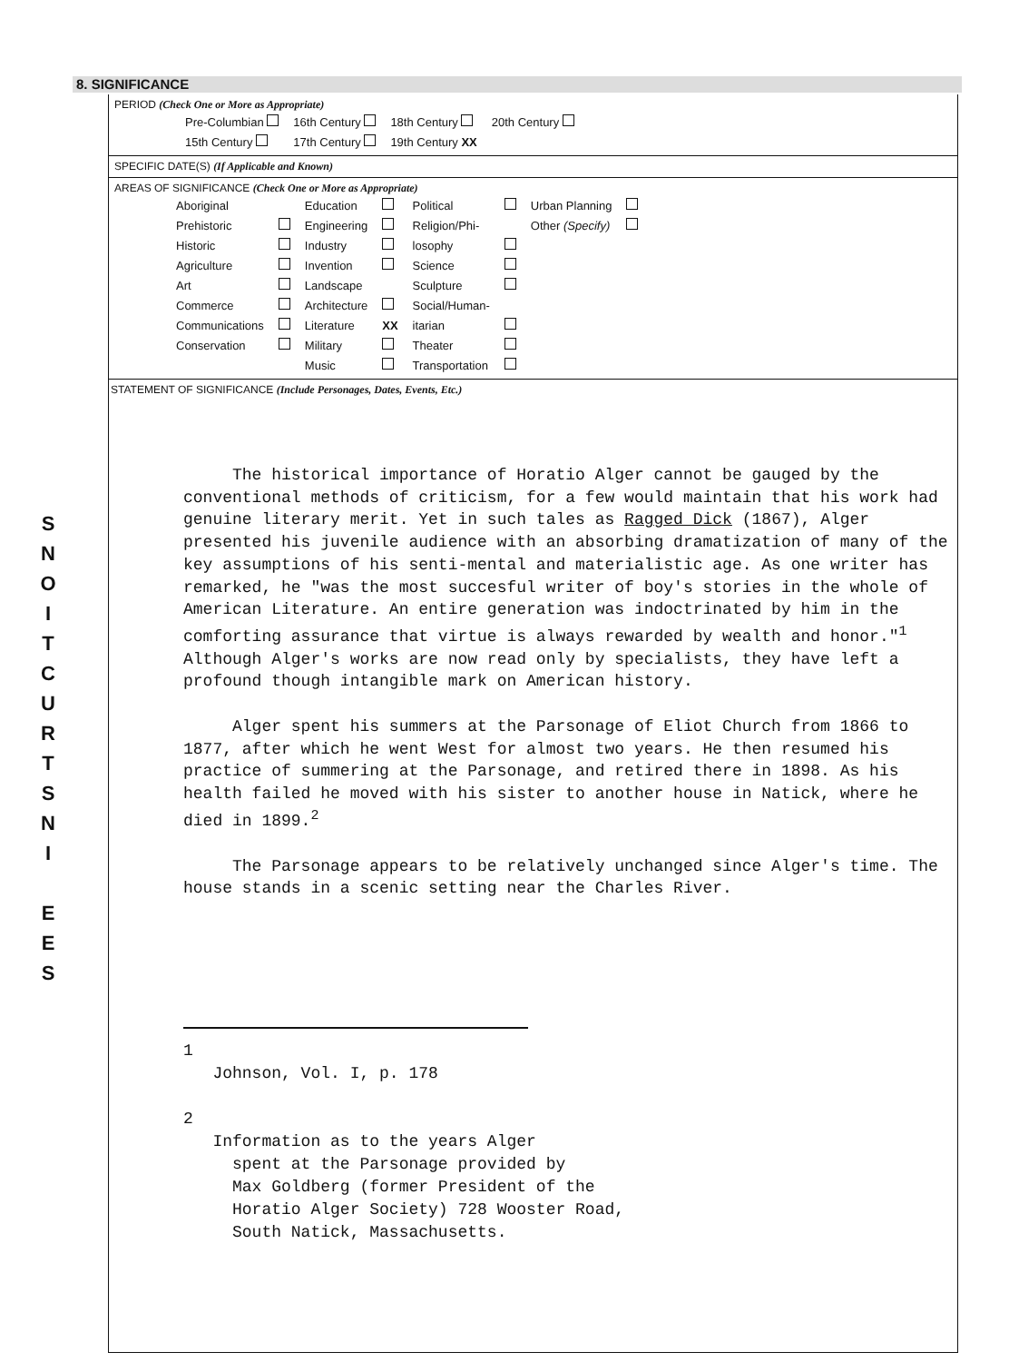S
N
O
I
T
C
U
R
T
S
N
I
E
E
S
8. SIGNIFICANCE
PERIOD (Check One or More as Appropriate)
| Pre-Columbian | 16th Century | 18th Century | 20th Century |
| 15th Century | 17th Century | 19th Century XX | |
SPECIFIC DATE(S) (If Applicable and Known)
AREAS OF SIGNIFICANCE (Check One or More as Appropriate)
| Aboriginal | | Education | | Political | | Urban Planning | |
| Prehistoric | | Engineering | | Religion/Phi- | | Other (Specify) | |
| Historic | | Industry | | losophy | | | |
| Agriculture | | Invention | | Science | | | |
| Art | | Landscape | | Sculpture | | | |
| Commerce | | Architecture | | Social/Human- | | | |
| Communications | | Literature | XX | itarian | | | |
| Conservation | | Military | | Theater | | | |
| | | Music | | Transportation | | | |
STATEMENT OF SIGNIFICANCE (Include Personages, Dates, Events, Etc.)
The historical importance of Horatio Alger cannot be gauged by the conventional methods of criticism, for a few would maintain that his work had genuine literary merit. Yet in such tales as Ragged Dick (1867), Alger presented his juvenile audience with an absorbing dramatization of many of the key assumptions of his senti-mental and materialistic age. As one writer has remarked, he "was the most succesful writer of boy's stories in the whole of American Literature. An entire generation was indoctrinated by him in the comforting assurance that virtue is always rewarded by wealth and honor."<sup>1</sup> Although Alger's works are now read only by specialists, they have left a profound though intangible mark on American history.
Alger spent his summers at the Parsonage of Eliot Church from 1866 to 1877, after which he went West for almost two years. He then resumed his practice of summering at the Parsonage, and retired there in 1898. As his health failed he moved with his sister to another house in Natick, where he died in 1899.<sup>2</sup>
The Parsonage appears to be relatively unchanged since Alger's time. The house stands in a scenic setting near the Charles River.
1
Johnson, Vol. I, p. 178
2
Information as to the years Alger
spent at the Parsonage provided by
Max Goldberg (former President of the
Horatio Alger Society) 728 Wooster Road,
South Natick, Massachusetts.